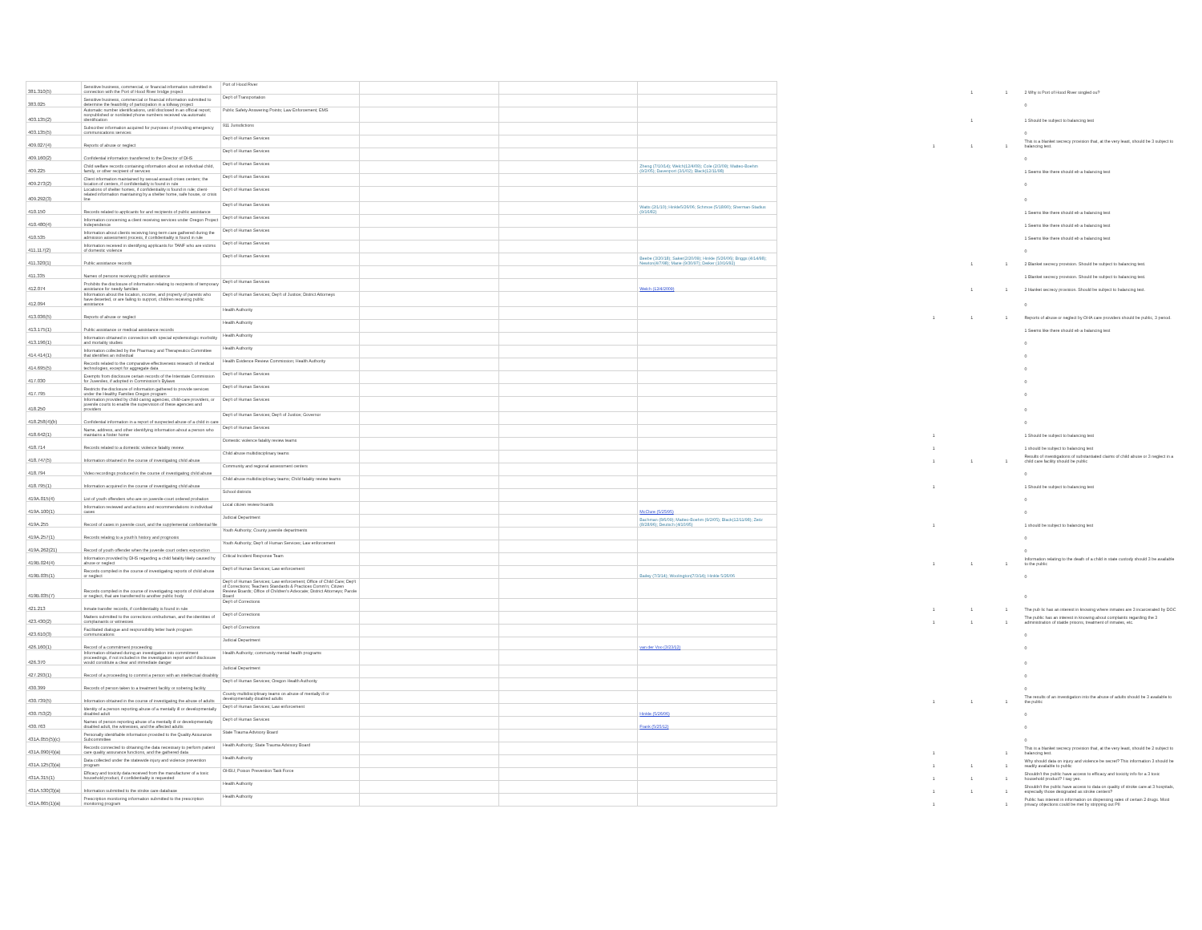| 381.310(5) | Sensitive business, commercial, or financial information submitted in connection with the Port of Hood River bridge project | Port of Hood River | | | | | | 1 | 1 | 2 Why is Port of Hood River singled ou? |
| 383.025 | Sensitive business, commercial or financial information submitted to determine the feasibility of participation in a tollway project | Dep't of Transportation | | | | | | | | 0 |
| 403.135(2) | Automatic number identifications, until disclosed in an official report; nonpublished or nonlisted phone numbers received via automatic identification | Public Safety Answering Points; Law Enforcement; EMS | | | | | | 1 | | 1 Should be subject to balancing test |
| 403.135(5) | Subscriber information acquired for purposes of providing emergency communications services | 911 Jurisdictions | | | | | | | | 0 |
| 409.027(4) | Reports of abuse or neglect | Dep't of Human Services | | | | | 1 | 1 | 1 | This is a blanket secrecy provision that, at the very least, should be 3 subject to balancing test. |
| 409.160(2) | Confidential information transferred to the Director of DHS | Dep't of Human Services | | | | | | | | 0 |
| 409.225 | Child welfare records containing information about an individual child, family, or other recipient of services | Dep't of Human Services | | | Zheng (7/10/14); Welch(12/4/09); Cole (2/3/09); Matteo-Boehm (9/2/05); Davenport (3/1/02); Black(12/11/98) | | | | | 1 Seems like there should eb a balancing test |
| 409.273(2) | Client information maintained by sexual assault crises centers; the location of centers, if confidentiality is found in rule | Dep't of Human Services | | | | | | | | 0 |
| 409.292(3) | Locations of shelter homes, if confidentiality is found in rule; client-related information maintaining by a shelter home, safe house, or crisis line | Dep't of Human Services | | | | | | | | 0 |
| 410.150 | Records related to applicants for and recipients of public assistance | Dep't of Human Services | | | Watts (2/1/10); Hinkle5/26/06; Schmoe (5/18/90); Sherman-Stadius (9/16/82) | | | | | 1 Seems like there should eb a balancing test |
| 410.480(4) | Information concerning a client receiving services under Oregon Project Independence | Dep't of Human Services | | | | | | | | 1 Seems like there should eb a balancing test |
| 410.535 | Information about clients receiving long-term care gathered during the admission assessment process, if confidentiality is found in rule | Dep't of Human Services | | | | | | | | 1 Seems like there should eb a balancing test |
| 411.117(2) | Information received in identifying applicants for TANF who are victims of domestic violence | Dep't of Human Services | | | | | | | | 0 |
| 411.320(1) | Public assistance records | Dep't of Human Services | | | Beebe (3/20/18); Saker(2/20/09); Hinkle (5/26/06); Briggs (4/14/98); Newton(4/7/98); Marie (9/30/97); Deiker (10/16/92) | | | 1 | 1 | 2 Blanket secrecy provision. Should be subject to balancing test. |
| 411.335 | Names of persons receiving public assistance | | | | | | | | | 1 Blanket secrecy provision. Should be subject to balancing test. |
| 412.074 | Prohibits the disclosure of information relating to recipients of temporary assistance for needy families | Dep't of Human Services | | | Welch (12/4/2009) | | | 1 | 1 | 2 blanket secrecy provision. Should be subject to balancing test. |
| 412.094 | Information about the location, income, and property of parents who have deserted, or are failing to support, children receiving public assistance | Dep't of Human Services; Dep't of Justice; District Attorneys | | | | | | | | 0 |
| 413.036(5) | Reports of abuse or neglect | Health Authority | | | | | 1 | 1 | 1 | Reports of abuse or neglect by OHA care providers should be public, 3 period. |
| 413.175(1) | Public assistance or medical assistance records | Health Authority | | | | | | | | 1 Seems like there should eb a balancing test |
| 413.196(1) | Information obtained in connection with special epidemiologic morbidity and mortality studies | Health Authority | | | | | | | | 0 |
| 414.414(1) | Information collected by the Pharmacy and Therapeutics Committee that identifies an individual | Health Authority | | | | | | | | 0 |
| 414.695(5) | Records related to the comparative effectiveness research of medical technologies, except for aggregate data | Health Evidence Review Commission; Health Authority | | | | | | | | 0 |
| 417.030 | Exempts from disclosure certain records of the Interstate Commission for Juveniles, if adopted in Commission's Bylaws | Dep't of Human Services | | | | | | | | 0 |
| 417.795 | Restricts the disclosure of information gathered to provide services under the Healthy Families Oregon program | Dep't of Human Services | | | | | | | | 0 |
| 418.250 | Information provided by child-caring agencies, child-care providers, or juvenile courts to enable the supervision of these agencies and providers | Dep't of Human Services | | | | | | | | 0 |
| 418.258(4)(b) | Confidential information in a report of suspected abuse of a child in care | Dep't of Human Services; Dep't of Justice; Governor | | | | | | | | 0 |
| 418.642(1) | Name, address, and other identifying information about a person who maintains a foster home | Dep't of Human Services | | | | | 1 | | | 1 Should be subject to balancing test |
| 418.714 | Records related to a domestic violence fatality review | Domestic violence fatality review teams | | | | | 1 | | | 1 should be subject to balancing test |
| 418.747(5) | Information obtained in the course of investigating child abuse | Child abuse multidisciplinary teams | | | | | 1 | 1 | 1 | Results of investigations of substantiated claims of child abuse or 3 neglect in a child care facility should be public |
| 418.794 | Video recordings produced in the course of investigating child abuse | Community and regional assessment centers | | | | | | | | 0 |
| 418.795(1) | Information acquired in the course of investigating child abuse | Child abuse multidisciplinary teams; Child fatality review teams | | | | | 1 | | | 1 Should be subject to balancing test |
| 419A.015(4) | List of youth offenders who are on juvenile-court ordered probation | School districts | | | | | | | | 0 |
| 419A.100(1) | Information reviewed and actions and recommendations in individual cases | Local citizen review boards | | | McClure (5/25/95) | | | | | 0 |
| 419A.255 | Record of cases in juvenile court, and the supplemental confidential file | Judicial Department | | | Bachman (8/6/09); Matteo-Boehm (9/2/05); Black(12/11/98); Zeitz (8/28/96); Deutsch (4/10/95) | | 1 | | | 1 should be subject to balancing test |
| 419A.257(1) | Records relating to a youth's history and prognosis | Youth Authority; County juvenile departments | | | | | | | | 0 |
| 419A.262(21) | Record of youth offender when the juvenile court orders expunction | Youth Authority; Dep't of Human Services; Law enforcement | | | | | | | | 0 |
| 419B.024(4) | Information provided by DHS regarding a child fatality likely caused by abuse or neglect | Critical Incident Response Team | | | | | 1 | 1 | 1 | Information relating to the death of a child in state custody should 3 be available to the public |
| 419B.035(1) | Records compiled in the course of investigating reports of child abuse or neglect | Dep't of Human Services; Law enforcement | | | Bailey (7/3/14); Woolington(7/3/14); Hinkle 5/26/06 | | | | | 0 |
| 419B.035(7) | Records compiled in the course of investigating reports of child abuse or neglect, that are transferred to another public body | Dep't of Human Services; Law enforcement; Office of Child Care; Dep't of Corrections; Teachers Standards & Practices Comm'n; Citizen Review Boards; Office of Children's Advocate; District Attorneys; Parole Board | | | | | | | | 0 |
| 421.213 | Inmate transfer records, if confidentiality is found in rule | Dep't of Corrections | | | | | 1 | 1 | 1 | The pub lic has an interest in knowing where inmates are 3 incarcerated by DOC |
| 423.430(2) | Matters submitted to the corrections ombudsman, and the identities of complainants or witnesses | Dep't of Corrections | | | | | 1 | 1 | 1 | The public has an interest in knowing about complaints regarding the 3 administration of statde prisons, treatment of inmates, etc. |
| 423.610(3) | Facilitated dialogue and responsibility letter bank program communications | Dep't of Corrections | | | | | | | | 0 |
| 426.160(1) | Record of a commitment proceeding | Judicial Department | | | van der Voo (3/23/12) | | | | | 0 |
| 426.370 | Information obtained during an investigation into commitment proceedings, if not included in the investigation report and if disclosure would constitute a clear and immediate danger | Health Authority; community mental health programs | | | | | | | | 0 |
| 427.293(1) | Record of a proceeding to commit a person with an intellectual disability | Judicial Department | | | | | | | | 0 |
| 430.399 | Records of person taken to a treatment facility or sobering facility | Dep't of Human Services; Oregon Health Authority | | | | | | | | 0 |
| 430.739(5) | Information obtained in the course of investigating the abuse of adults | County multidisciplinary teams on abuse of mentally ill or developmentally disabled adults | | | | | 1 | 1 | 1 | The results of an investigation into the abuse of adults should be 3 available to the public |
| 430.753(2) | Identity of a person reporting abuse of a mentally ill or developmentally disabled adult | Dep't of Human Services; Law enforcement | | | Hinkle (5/26/06) | | | | | 0 |
| 430.763 | Names of person reporting abuse of a mentally ill or developmentally disabled adult, the witnesses, and the affected adults | Dep't of Human Services | | | Frank (5/25/12) | | | | | 0 |
| 431A.055(5)(c) | Personally identifiable information provided to the Quality Assurance Subcommittee | State Trauma Advisory Board | | | | | | | | 0 |
| 431A.090(4)(a) | Records connected to obtaining the data necessary to perform patient care quality assurance functions, and the gathered data | Health Authority; State Trauma Advisory Board | | | | | 1 | | 1 | This is a blanket secrecy provision that, at the very least, should be 2 subject to balancing test. |
| 431A.125(3)(a) | Data collected under the statewide injury and violence prevention program | Health Authority | | | | | 1 | 1 | 1 | Why should data on injury and violence be secret? This information 3 should be readily available to public |
| 431A.315(1) | Efficacy and toxicity data received from the manufacturer of a toxic household product, if confidentiality is requested | OHSU; Poison Prevention Task Force | | | | | 1 | 1 | 1 | Shouldn't the public have access to efficacy and toxicity info for a 3 toxic household product? I say yes. |
| 431A.530(3)(a) | Information submitted to the stroke care database | Health Authority | | | | | 1 | 1 | 1 | Shouldn't the public have access to data on quality of stroke care at 3 hospitals, especially those designated as stroke centers? |
| 431A.865(1)(a) | Prescription monitoring information submitted to the prescription monitoring program | Health Authority | | | | | 1 | | 1 | Public has interest in information on dispensing rates of certain 2 drugs. Most privacy objections could be met by stripping out PII |